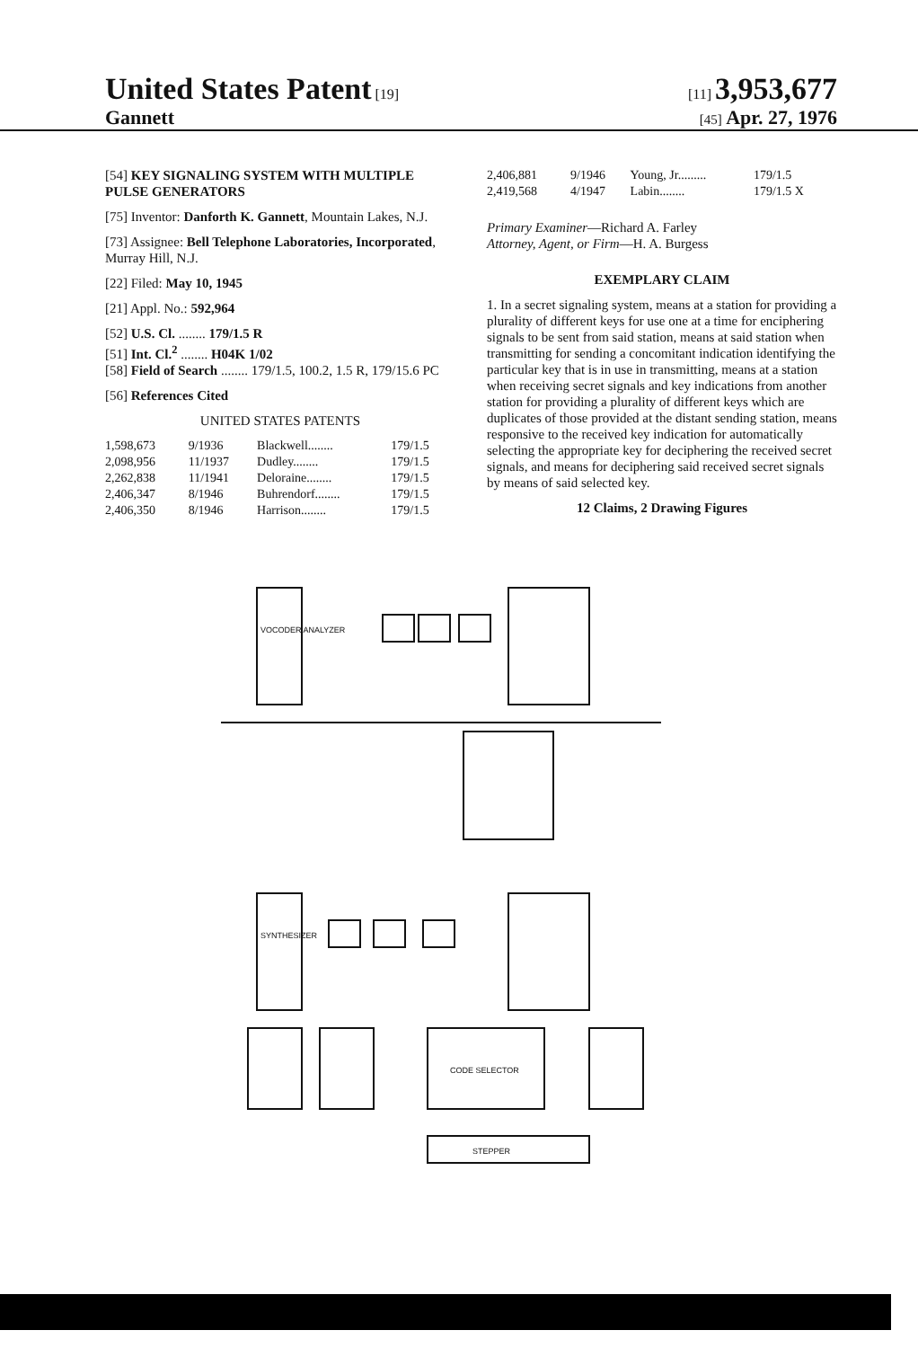United States Patent [19] [11] 3,953,677
Gannett
[45] Apr. 27, 1976
[54] KEY SIGNALING SYSTEM WITH MULTIPLE PULSE GENERATORS
[75] Inventor: Danforth K. Gannett, Mountain Lakes, N.J.
[73] Assignee: Bell Telephone Laboratories, Incorporated, Murray Hill, N.J.
[22] Filed: May 10, 1945
[21] Appl. No.: 592,964
[52] U.S. Cl. ........ 179/1.5 R
[51] Int. Cl.<sup>2</sup> ........ H04K 1/02
[58] Field of Search ........ 179/1.5, 100.2, 1.5 R, 179/15.6 PC
[56] References Cited
UNITED STATES PATENTS
| 1,598,673 | 9/1936 | Blackwell........ | 179/1.5 |
| 2,098,956 | 11/1937 | Dudley........ | 179/1.5 |
| 2,262,838 | 11/1941 | Deloraine........ | 179/1.5 |
| 2,406,347 | 8/1946 | Buhrendorf........ | 179/1.5 |
| 2,406,350 | 8/1946 | Harrison........ | 179/1.5 |
| 2,406,881 | 9/1946 | Young, Jr......... | 179/1.5 |
| 2,419,568 | 4/1947 | Labin........ | 179/1.5 X |
Primary Examiner—Richard A. Farley
Attorney, Agent, or Firm—H. A. Burgess
EXEMPLARY CLAIM
1. In a secret signaling system, means at a station for providing a plurality of different keys for use one at a time for enciphering signals to be sent from said station, means at said station when transmitting for sending a concomitant indication identifying the particular key that is in use in transmitting, means at a station when receiving secret signals and key indications from another station for providing a plurality of different keys which are duplicates of those provided at the distant sending station, means responsive to the received key indication for automatically selecting the appropriate key for deciphering the received secret signals, and means for deciphering said received secret signals by means of said selected key.
12 Claims, 2 Drawing Figures
VOCODER ANALYZER
SYNTHESIZER
CODE SELECTOR
STEPPER